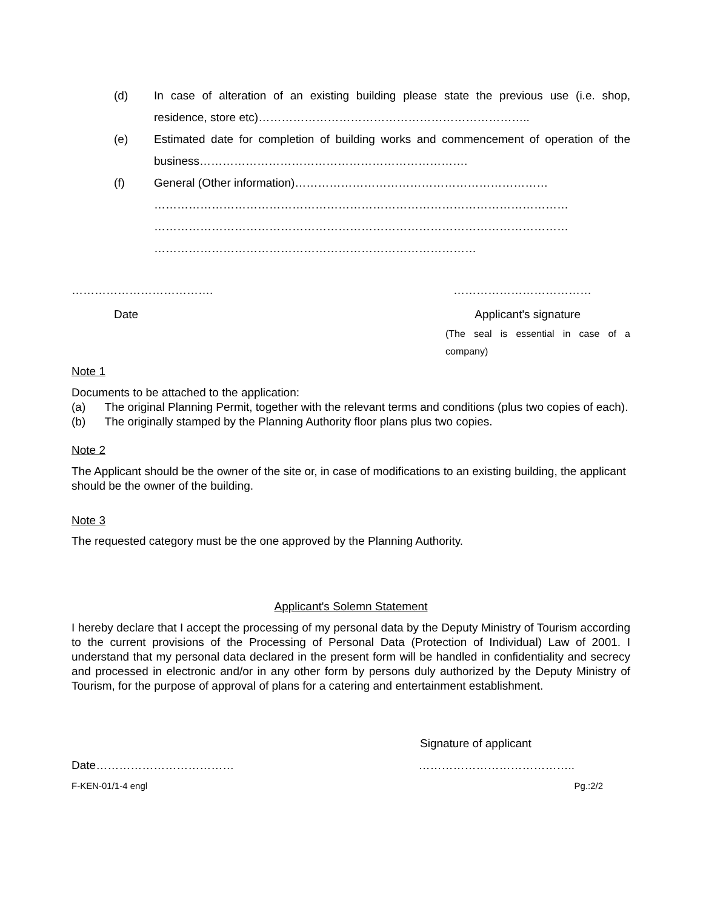(d) In case of alteration of an existing building please state the previous use (i.e. shop, residence, store etc)……………………………………………………………..
(e) Estimated date for completion of building works and commencement of operation of the business…………………………………………………………….
(f) General (Other information)…………………………………………………………
………………………………………………………………………………………………
………………………………………………………………………………………………
…………………………………………………………………………
………………………………. ………………………………
Date Applicant's signature
(The seal is essential in case of a company)
Note 1
Documents to be attached to the application:
(a) The original Planning Permit, together with the relevant terms and conditions (plus two copies of each).
(b) The originally stamped by the Planning Authority floor plans plus two copies.
Note 2
The Applicant should be the owner of the site or, in case of modifications to an existing building, the applicant should be the owner of the building.
Note 3
The requested category must be the one approved by the Planning Authority.
Applicant's Solemn Statement
I hereby declare that I accept the processing of my personal data by the Deputy Ministry of Tourism according to the current provisions of the Processing of Personal Data (Protection of Individual) Law of 2001. I understand that my personal data declared in the present form will be handled in confidentiality and secrecy and processed in electronic and/or in any other form by persons duly authorized by the Deputy Ministry of Tourism, for the purpose of approval of plans for a catering and entertainment establishment.
Signature of applicant
Date……………………………… …………………………………..
F-KEN-01/1-4 engl Pg.:2/2